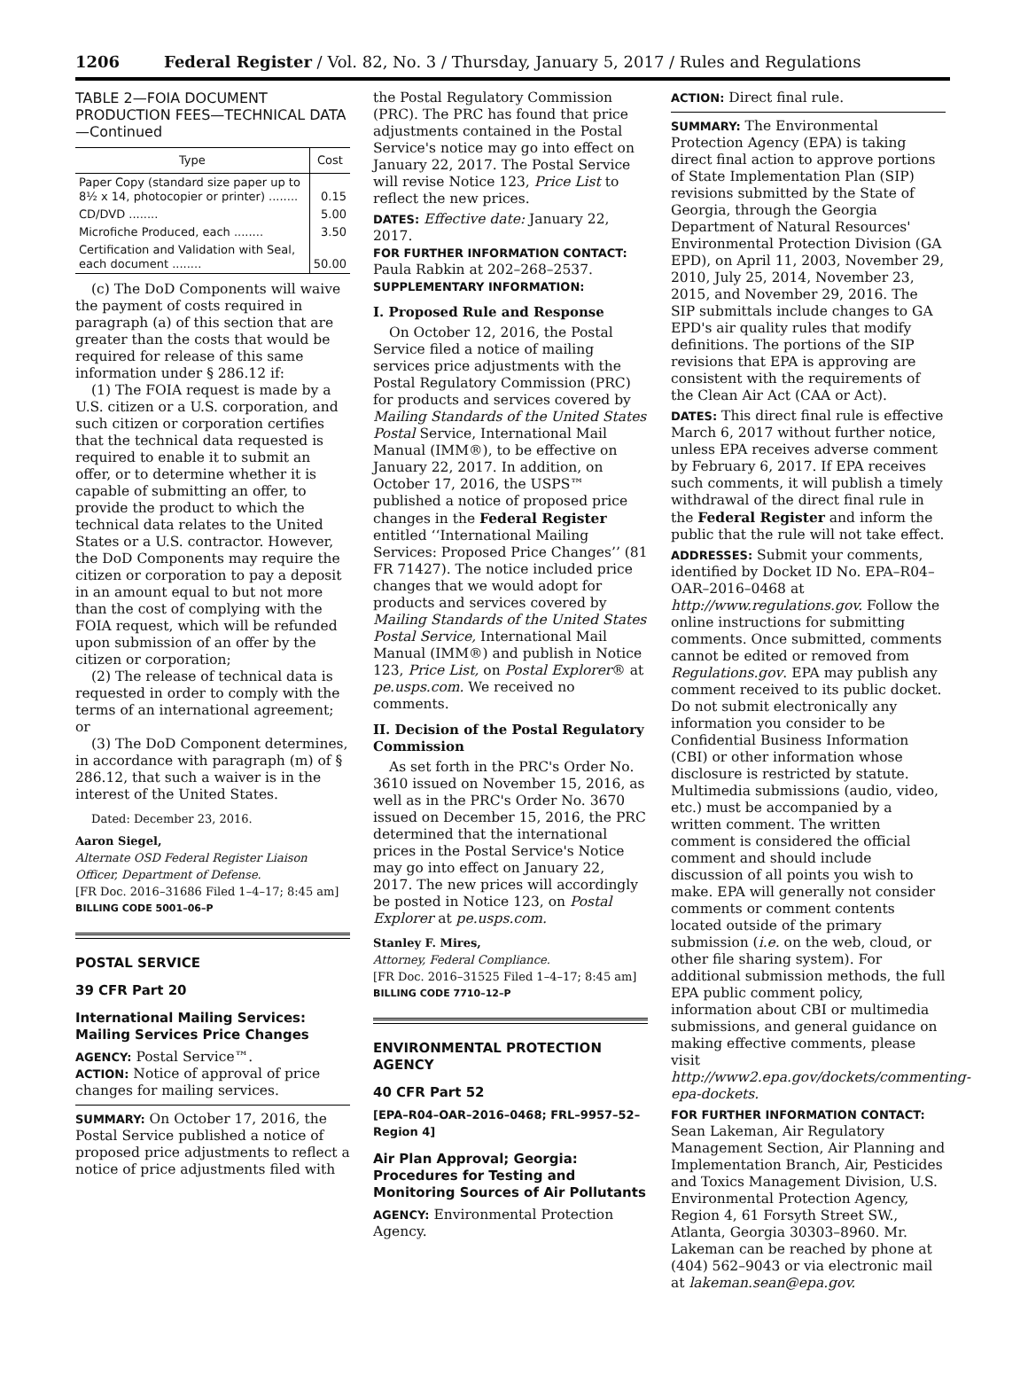1206 Federal Register / Vol. 82, No. 3 / Thursday, January 5, 2017 / Rules and Regulations
TABLE 2—FOIA DOCUMENT PRODUCTION FEES—TECHNICAL DATA—Continued
| Type | Cost |
| --- | --- |
| Paper Copy (standard size paper up to 8½ x 14, photocopier or printer) ........ | 0.15 |
| CD/DVD ........ | 5.00 |
| Microfiche Produced, each ........ | 3.50 |
| Certification and Validation with Seal, each document ........ | 50.00 |
(c) The DoD Components will waive the payment of costs required in paragraph (a) of this section that are greater than the costs that would be required for release of this same information under § 286.12 if:
(1) The FOIA request is made by a U.S. citizen or a U.S. corporation, and such citizen or corporation certifies that the technical data requested is required to enable it to submit an offer, or to determine whether it is capable of submitting an offer, to provide the product to which the technical data relates to the United States or a U.S. contractor. However, the DoD Components may require the citizen or corporation to pay a deposit in an amount equal to but not more than the cost of complying with the FOIA request, which will be refunded upon submission of an offer by the citizen or corporation;
(2) The release of technical data is requested in order to comply with the terms of an international agreement; or
(3) The DoD Component determines, in accordance with paragraph (m) of § 286.12, that such a waiver is in the interest of the United States.
Dated: December 23, 2016.
Aaron Siegel,
Alternate OSD Federal Register Liaison Officer, Department of Defense.
[FR Doc. 2016–31686 Filed 1–4–17; 8:45 am]
BILLING CODE 5001–06–P
POSTAL SERVICE
39 CFR Part 20
International Mailing Services: Mailing Services Price Changes
AGENCY: Postal Service™.
ACTION: Notice of approval of price changes for mailing services.
SUMMARY: On October 17, 2016, the Postal Service published a notice of proposed price adjustments to reflect a notice of price adjustments filed with
the Postal Regulatory Commission (PRC). The PRC has found that price adjustments contained in the Postal Service's notice may go into effect on January 22, 2017. The Postal Service will revise Notice 123, Price List to reflect the new prices.
DATES: Effective date: January 22, 2017.
FOR FURTHER INFORMATION CONTACT: Paula Rabkin at 202–268–2537.
SUPPLEMENTARY INFORMATION:
I. Proposed Rule and Response
On October 12, 2016, the Postal Service filed a notice of mailing services price adjustments with the Postal Regulatory Commission (PRC) for products and services covered by Mailing Standards of the United States Postal Service, International Mail Manual (IMM®), to be effective on January 22, 2017. In addition, on October 17, 2016, the USPS™ published a notice of proposed price changes in the Federal Register entitled ‘‘International Mailing Services: Proposed Price Changes’’ (81 FR 71427). The notice included price changes that we would adopt for products and services covered by Mailing Standards of the United States Postal Service, International Mail Manual (IMM®) and publish in Notice 123, Price List, on Postal Explorer® at pe.usps.com. We received no comments.
II. Decision of the Postal Regulatory Commission
As set forth in the PRC's Order No. 3610 issued on November 15, 2016, as well as in the PRC's Order No. 3670 issued on December 15, 2016, the PRC determined that the international prices in the Postal Service's Notice may go into effect on January 22, 2017. The new prices will accordingly be posted in Notice 123, on Postal Explorer at pe.usps.com.
Stanley F. Mires,
Attorney, Federal Compliance.
[FR Doc. 2016–31525 Filed 1–4–17; 8:45 am]
BILLING CODE 7710–12–P
ENVIRONMENTAL PROTECTION AGENCY
40 CFR Part 52
[EPA–R04–OAR–2016–0468; FRL–9957–52–Region 4]
Air Plan Approval; Georgia: Procedures for Testing and Monitoring Sources of Air Pollutants
AGENCY: Environmental Protection Agency.
ACTION: Direct final rule.
SUMMARY: The Environmental Protection Agency (EPA) is taking direct final action to approve portions of State Implementation Plan (SIP) revisions submitted by the State of Georgia, through the Georgia Department of Natural Resources' Environmental Protection Division (GA EPD), on April 11, 2003, November 29, 2010, July 25, 2014, November 23, 2015, and November 29, 2016. The SIP submittals include changes to GA EPD's air quality rules that modify definitions. The portions of the SIP revisions that EPA is approving are consistent with the requirements of the Clean Air Act (CAA or Act).
DATES: This direct final rule is effective March 6, 2017 without further notice, unless EPA receives adverse comment by February 6, 2017. If EPA receives such comments, it will publish a timely withdrawal of the direct final rule in the Federal Register and inform the public that the rule will not take effect.
ADDRESSES: Submit your comments, identified by Docket ID No. EPA–R04–OAR–2016–0468 at http://www.regulations.gov. Follow the online instructions for submitting comments. Once submitted, comments cannot be edited or removed from Regulations.gov. EPA may publish any comment received to its public docket. Do not submit electronically any information you consider to be Confidential Business Information (CBI) or other information whose disclosure is restricted by statute. Multimedia submissions (audio, video, etc.) must be accompanied by a written comment. The written comment is considered the official comment and should include discussion of all points you wish to make. EPA will generally not consider comments or comment contents located outside of the primary submission (i.e. on the web, cloud, or other file sharing system). For additional submission methods, the full EPA public comment policy, information about CBI or multimedia submissions, and general guidance on making effective comments, please visit http://www2.epa.gov/dockets/commenting-epa-dockets.
FOR FURTHER INFORMATION CONTACT: Sean Lakeman, Air Regulatory Management Section, Air Planning and Implementation Branch, Air, Pesticides and Toxics Management Division, U.S. Environmental Protection Agency, Region 4, 61 Forsyth Street SW., Atlanta, Georgia 30303–8960. Mr. Lakeman can be reached by phone at (404) 562–9043 or via electronic mail at lakeman.sean@epa.gov.